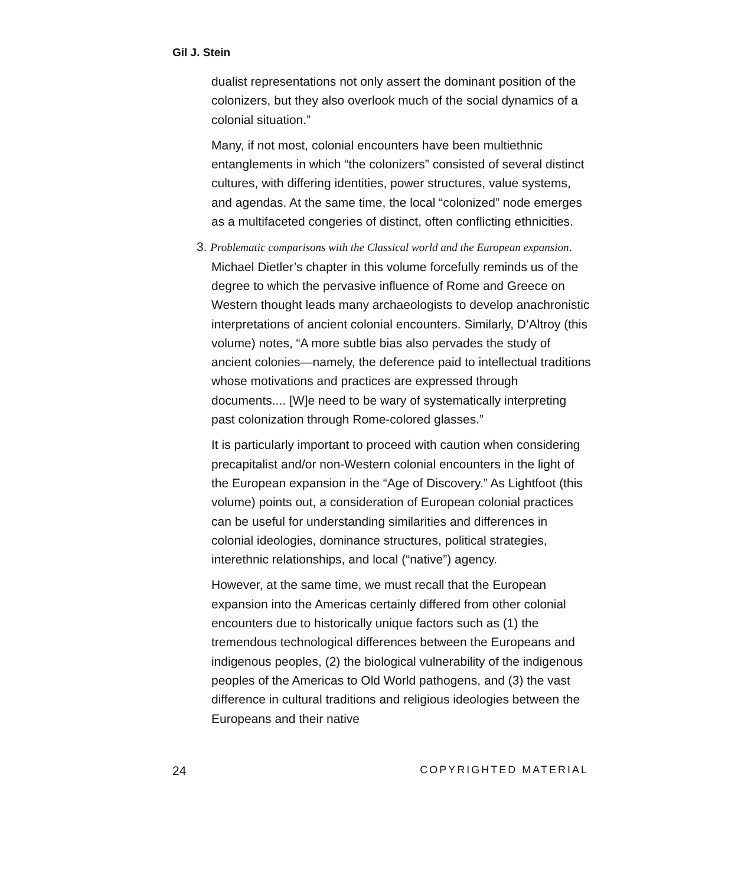Gil J. Stein
dualist representations not only assert the dominant position of the colonizers, but they also overlook much of the social dynamics of a colonial situation.”
Many, if not most, colonial encounters have been multiethnic entanglements in which “the colonizers” consisted of several distinct cultures, with differing identities, power structures, value systems, and agendas. At the same time, the local “colonized” node emerges as a multifaceted congeries of distinct, often conflicting ethnicities.
3. Problematic comparisons with the Classical world and the European expansion. Michael Dietler’s chapter in this volume forcefully reminds us of the degree to which the pervasive influence of Rome and Greece on Western thought leads many archaeologists to develop anachronistic interpretations of ancient colonial encounters. Similarly, D’Altroy (this volume) notes, “A more subtle bias also pervades the study of ancient colonies—namely, the deference paid to intellectual traditions whose motivations and practices are expressed through documents.... [W]e need to be wary of systematically interpreting past colonization through Rome-colored glasses.”
It is particularly important to proceed with caution when considering precapitalist and/or non-Western colonial encounters in the light of the European expansion in the “Age of Discovery.” As Lightfoot (this volume) points out, a consideration of European colonial practices can be useful for understanding similarities and differences in colonial ideologies, dominance structures, political strategies, interethnic relationships, and local (“native”) agency.
However, at the same time, we must recall that the European expansion into the Americas certainly differed from other colonial encounters due to historically unique factors such as (1) the tremendous technological differences between the Europeans and indigenous peoples, (2) the biological vulnerability of the indigenous peoples of the Americas to Old World pathogens, and (3) the vast difference in cultural traditions and religious ideologies between the Europeans and their native
24 COPYRIGHTED MATERIAL